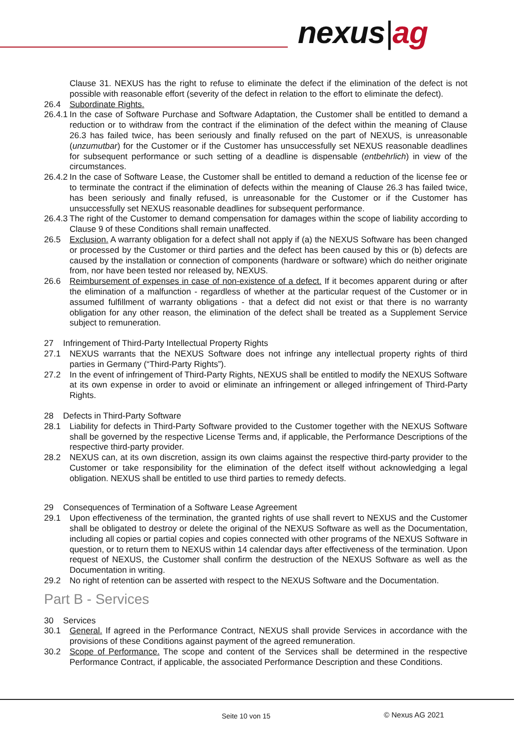nexus|ag
Clause 31. NEXUS has the right to refuse to eliminate the defect if the elimination of the defect is not possible with reasonable effort (severity of the defect in relation to the effort to eliminate the defect).
26.4 Subordinate Rights.
26.4.1
In the case of Software Purchase and Software Adaptation, the Customer shall be entitled to demand a reduction or to withdraw from the contract if the elimination of the defect within the meaning of Clause 26.3 has failed twice, has been seriously and finally refused on the part of NEXUS, is unreasonable (unzumutbar) for the Customer or if the Customer has unsuccessfully set NEXUS reasonable deadlines for subsequent performance or such setting of a deadline is dispensable (entbehrlich) in view of the circumstances.
26.4.2
In the case of Software Lease, the Customer shall be entitled to demand a reduction of the license fee or to terminate the contract if the elimination of defects within the meaning of Clause 26.3 has failed twice, has been seriously and finally refused, is unreasonable for the Customer or if the Customer has unsuccessfully set NEXUS reasonable deadlines for subsequent performance.
26.4.3
The right of the Customer to demand compensation for damages within the scope of liability according to Clause 9 of these Conditions shall remain unaffected.
26.5 Exclusion. A warranty obligation for a defect shall not apply if (a) the NEXUS Software has been changed or processed by the Customer or third parties and the defect has been caused by this or (b) defects are caused by the installation or connection of components (hardware or software) which do neither originate from, nor have been tested nor released by, NEXUS.
26.6 Reimbursement of expenses in case of non-existence of a defect. If it becomes apparent during or after the elimination of a malfunction - regardless of whether at the particular request of the Customer or in assumed fulfillment of warranty obligations - that a defect did not exist or that there is no warranty obligation for any other reason, the elimination of the defect shall be treated as a Supplement Service subject to remuneration.
27 Infringement of Third-Party Intellectual Property Rights
27.1 NEXUS warrants that the NEXUS Software does not infringe any intellectual property rights of third parties in Germany (“Third-Party Rights”).
27.2 In the event of infringement of Third-Party Rights, NEXUS shall be entitled to modify the NEXUS Software at its own expense in order to avoid or eliminate an infringement or alleged infringement of Third-Party Rights.
28 Defects in Third-Party Software
28.1 Liability for defects in Third-Party Software provided to the Customer together with the NEXUS Software shall be governed by the respective License Terms and, if applicable, the Performance Descriptions of the respective third-party provider.
28.2 NEXUS can, at its own discretion, assign its own claims against the respective third-party provider to the Customer or take responsibility for the elimination of the defect itself without acknowledging a legal obligation. NEXUS shall be entitled to use third parties to remedy defects.
29 Consequences of Termination of a Software Lease Agreement
29.1 Upon effectiveness of the termination, the granted rights of use shall revert to NEXUS and the Customer shall be obligated to destroy or delete the original of the NEXUS Software as well as the Documentation, including all copies or partial copies and copies connected with other programs of the NEXUS Software in question, or to return them to NEXUS within 14 calendar days after effectiveness of the termination. Upon request of NEXUS, the Customer shall confirm the destruction of the NEXUS Software as well as the Documentation in writing.
29.2 No right of retention can be asserted with respect to the NEXUS Software and the Documentation.
Part B - Services
30 Services
30.1 General. If agreed in the Performance Contract, NEXUS shall provide Services in accordance with the provisions of these Conditions against payment of the agreed remuneration.
30.2 Scope of Performance. The scope and content of the Services shall be determined in the respective Performance Contract, if applicable, the associated Performance Description and these Conditions.
Seite 10 von 15 © Nexus AG 2021